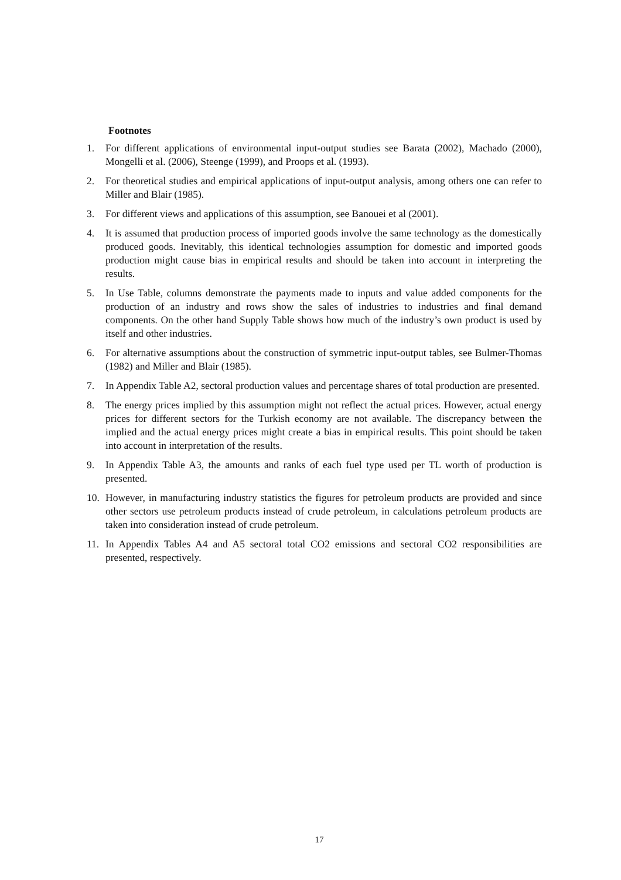Footnotes
1. For different applications of environmental input-output studies see Barata (2002), Machado (2000), Mongelli et al. (2006), Steenge (1999), and Proops et al. (1993).
2. For theoretical studies and empirical applications of input-output analysis, among others one can refer to Miller and Blair (1985).
3. For different views and applications of this assumption, see Banouei et al (2001).
4. It is assumed that production process of imported goods involve the same technology as the domestically produced goods. Inevitably, this identical technologies assumption for domestic and imported goods production might cause bias in empirical results and should be taken into account in interpreting the results.
5. In Use Table, columns demonstrate the payments made to inputs and value added components for the production of an industry and rows show the sales of industries to industries and final demand components. On the other hand Supply Table shows how much of the industry’s own product is used by itself and other industries.
6. For alternative assumptions about the construction of symmetric input-output tables, see Bulmer-Thomas (1982) and Miller and Blair (1985).
7. In Appendix Table A2, sectoral production values and percentage shares of total production are presented.
8. The energy prices implied by this assumption might not reflect the actual prices. However, actual energy prices for different sectors for the Turkish economy are not available. The discrepancy between the implied and the actual energy prices might create a bias in empirical results. This point should be taken into account in interpretation of the results.
9. In Appendix Table A3, the amounts and ranks of each fuel type used per TL worth of production is presented.
10. However, in manufacturing industry statistics the figures for petroleum products are provided and since other sectors use petroleum products instead of crude petroleum, in calculations petroleum products are taken into consideration instead of crude petroleum.
11. In Appendix Tables A4 and A5 sectoral total CO2 emissions and sectoral CO2 responsibilities are presented, respectively.
17